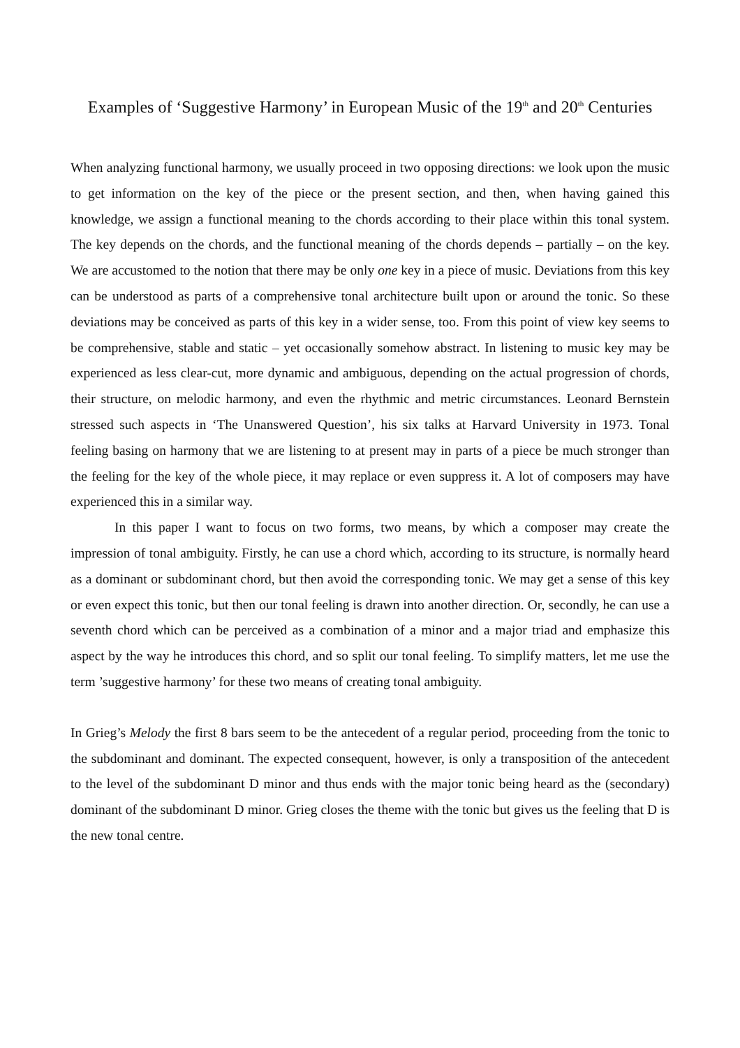Examples of ‘Suggestive Harmony’ in European Music of the 19<sup>th</sup> and 20<sup>th</sup> Centuries
When analyzing functional harmony, we usually proceed in two opposing directions: we look upon the music to get information on the key of the piece or the present section, and then, when having gained this knowledge, we assign a functional meaning to the chords according to their place within this tonal system. The key depends on the chords, and the functional meaning of the chords depends – partially – on the key. We are accustomed to the notion that there may be only one key in a piece of music. Deviations from this key can be understood as parts of a comprehensive tonal architecture built upon or around the tonic. So these deviations may be conceived as parts of this key in a wider sense, too. From this point of view key seems to be comprehensive, stable and static – yet occasion­ally somehow abstract. In listening to music key may be experienced as less clear-cut, more dynam­ic and ambiguous, depending on the actual progression of chords, their structure, on melodic har­mony, and even the rhythmic and metric circumstances. Leonard Bernstein stressed such aspects in ‘The Unanswered Question’, his six talks at Harvard University in 1973. Tonal feeling basing on harmony that we are listening to at present may in parts of a piece be much stronger than the feeling for the key of the whole piece, it may replace or even suppress it. A lot of composers may have experienced this in a similar way.
In this paper I want to focus on two forms, two means, by which a composer may create the impression of tonal ambiguity. Firstly, he can use a chord which, according to its structure, is normally heard as a dominant or subdominant chord, but then avoid the corresponding tonic. We may get a sense of this key or even expect this tonic, but then our tonal feeling is drawn into another direction. Or, secondly, he can use a seventh chord which can be perceived as a combination of a minor and a major triad and emphasize this aspect by the way he introduces this chord, and so split our tonal feeling. To simplify matters, let me use the term ’suggestive harmony’ for these two means of creating tonal ambiguity.
In Grieg’s Melody the first 8 bars seem to be the antecedent of a regular period, proceeding from the tonic to the subdominant and dominant. The expected consequent, however, is only a transposition of the antecedent to the level of the subdominant D minor and thus ends with the major tonic being heard as the (secondary) dominant of the subdominant D minor. Grieg closes the theme with the tonic but gives us the feeling that D is the new tonal centre.